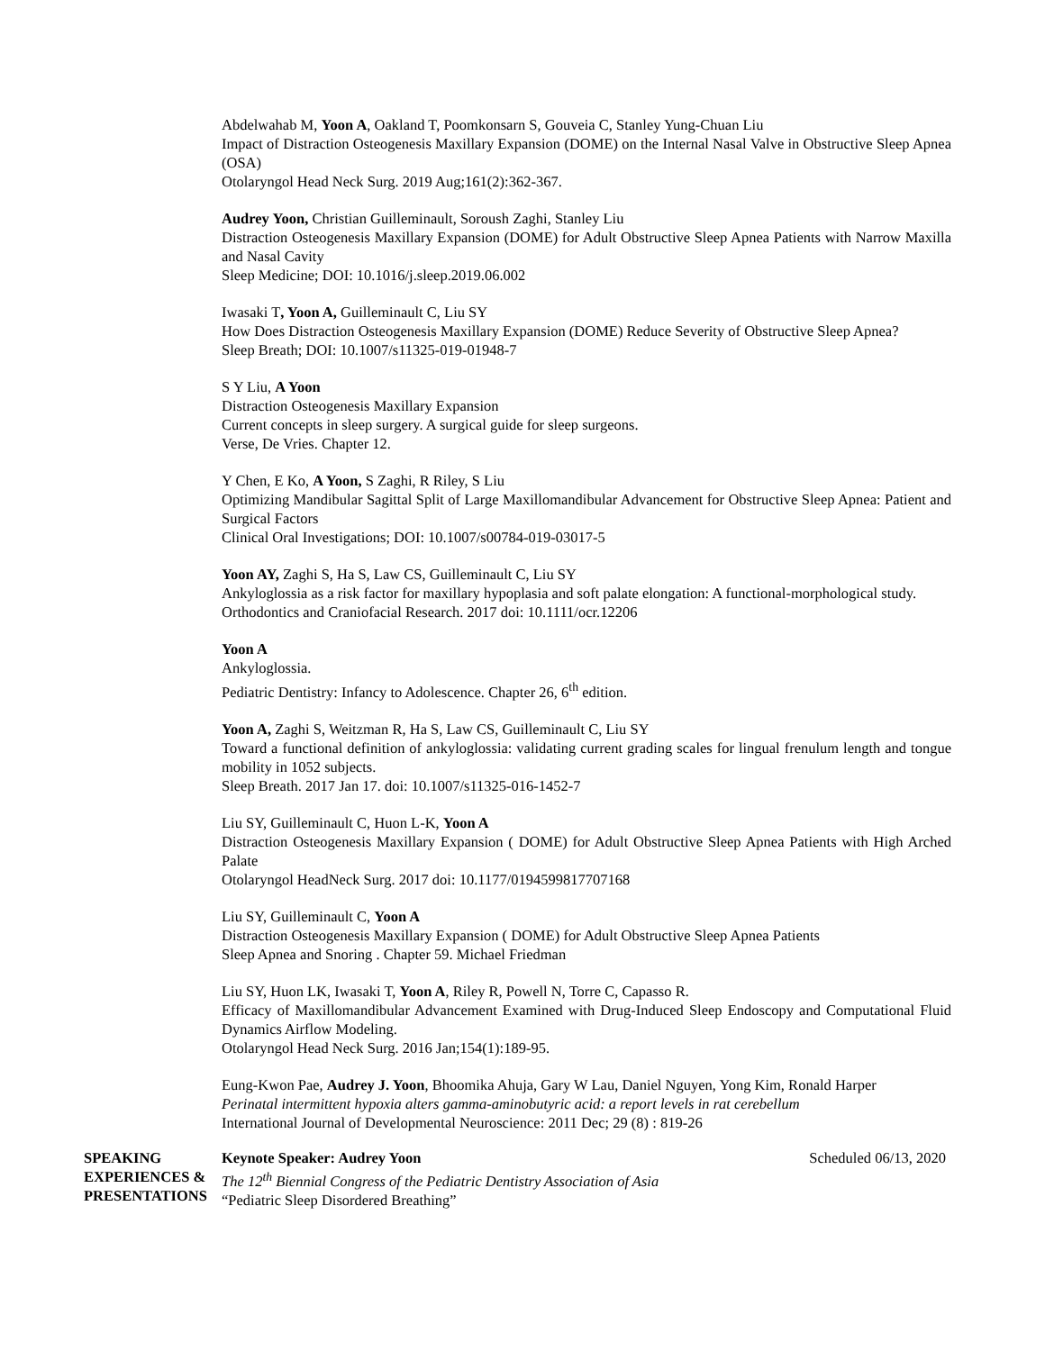Abdelwahab M, Yoon A, Oakland T, Poomkonsarn S, Gouveia C, Stanley Yung-Chuan Liu
Impact of Distraction Osteogenesis Maxillary Expansion (DOME) on the Internal Nasal Valve in Obstructive Sleep Apnea (OSA)
Otolaryngol Head Neck Surg. 2019 Aug;161(2):362-367.
Audrey Yoon, Christian Guilleminault, Soroush Zaghi, Stanley Liu
Distraction Osteogenesis Maxillary Expansion (DOME) for Adult Obstructive Sleep Apnea Patients with Narrow Maxilla and Nasal Cavity
Sleep Medicine; DOI: 10.1016/j.sleep.2019.06.002
Iwasaki T, Yoon A, Guilleminault C, Liu SY
How Does Distraction Osteogenesis Maxillary Expansion (DOME) Reduce Severity of Obstructive Sleep Apnea?
Sleep Breath; DOI: 10.1007/s11325-019-01948-7
S Y Liu, A Yoon
Distraction Osteogenesis Maxillary Expansion
Current concepts in sleep surgery. A surgical guide for sleep surgeons.
Verse, De Vries. Chapter 12.
Y Chen, E Ko, A Yoon, S Zaghi, R Riley, S Liu
Optimizing Mandibular Sagittal Split of Large Maxillomandibular Advancement for Obstructive Sleep Apnea: Patient and Surgical Factors
Clinical Oral Investigations; DOI: 10.1007/s00784-019-03017-5
Yoon AY, Zaghi S, Ha S, Law CS, Guilleminault C, Liu SY
Ankyloglossia as a risk factor for maxillary hypoplasia and soft palate elongation: A functional-morphological study.
Orthodontics and Craniofacial Research. 2017 doi: 10.1111/ocr.12206
Yoon A
Ankyloglossia.
Pediatric Dentistry: Infancy to Adolescence. Chapter 26, 6<sup>th</sup> edition.
Yoon A, Zaghi S, Weitzman R, Ha S, Law CS, Guilleminault C, Liu SY
Toward a functional definition of ankyloglossia: validating current grading scales for lingual frenulum length and tongue mobility in 1052 subjects.
Sleep Breath. 2017 Jan 17. doi: 10.1007/s11325-016-1452-7
Liu SY, Guilleminault C, Huon L-K, Yoon A
Distraction Osteogenesis Maxillary Expansion ( DOME) for Adult Obstructive Sleep Apnea Patients with High Arched Palate
Otolaryngol HeadNeck Surg. 2017 doi: 10.1177/0194599817707168
Liu SY, Guilleminault C, Yoon A
Distraction Osteogenesis Maxillary Expansion ( DOME) for Adult Obstructive Sleep Apnea Patients
Sleep Apnea and Snoring . Chapter 59. Michael Friedman
Liu SY, Huon LK, Iwasaki T, Yoon A, Riley R, Powell N, Torre C, Capasso R.
Efficacy of Maxillomandibular Advancement Examined with Drug-Induced Sleep Endoscopy and Computational Fluid Dynamics Airflow Modeling.
Otolaryngol Head Neck Surg. 2016 Jan;154(1):189-95.
Eung-Kwon Pae, Audrey J. Yoon, Bhoomika Ahuja, Gary W Lau, Daniel Nguyen, Yong Kim, Ronald Harper
Perinatal intermittent hypoxia alters gamma-aminobutyric acid: a report levels in rat cerebellum
International Journal of Developmental Neuroscience: 2011 Dec; 29 (8) : 819-26
SPEAKING
EXPERIENCES &
PRESENTATIONS
Keynote Speaker: Audrey Yoon Scheduled 06/13, 2020
The 12<sup>th</sup> Biennial Congress of the Pediatric Dentistry Association of Asia
“Pediatric Sleep Disordered Breathing”